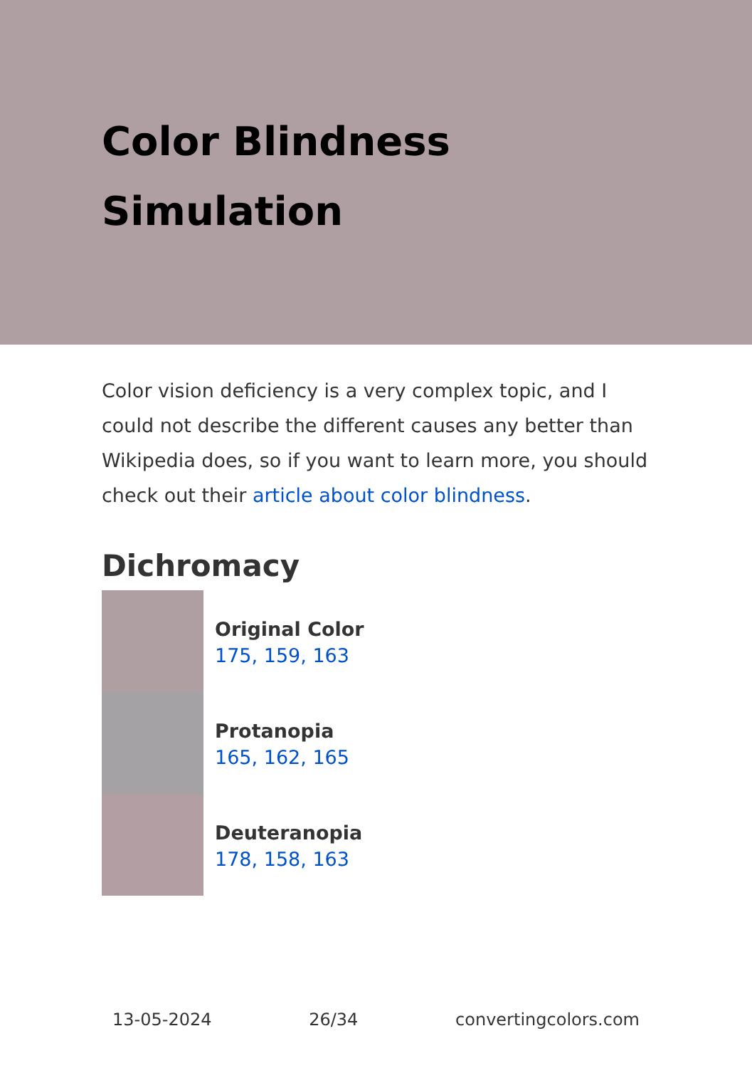Color Blindness
Simulation
Color vision deficiency is a very complex topic, and I could not describe the different causes any better than Wikipedia does, so if you want to learn more, you should check out their article about color blindness.
Dichromacy
Original Color
175, 159, 163
Protanopia
165, 162, 165
Deuteranopia
178, 158, 163
13-05-2024 26/34 convertingcolors.com